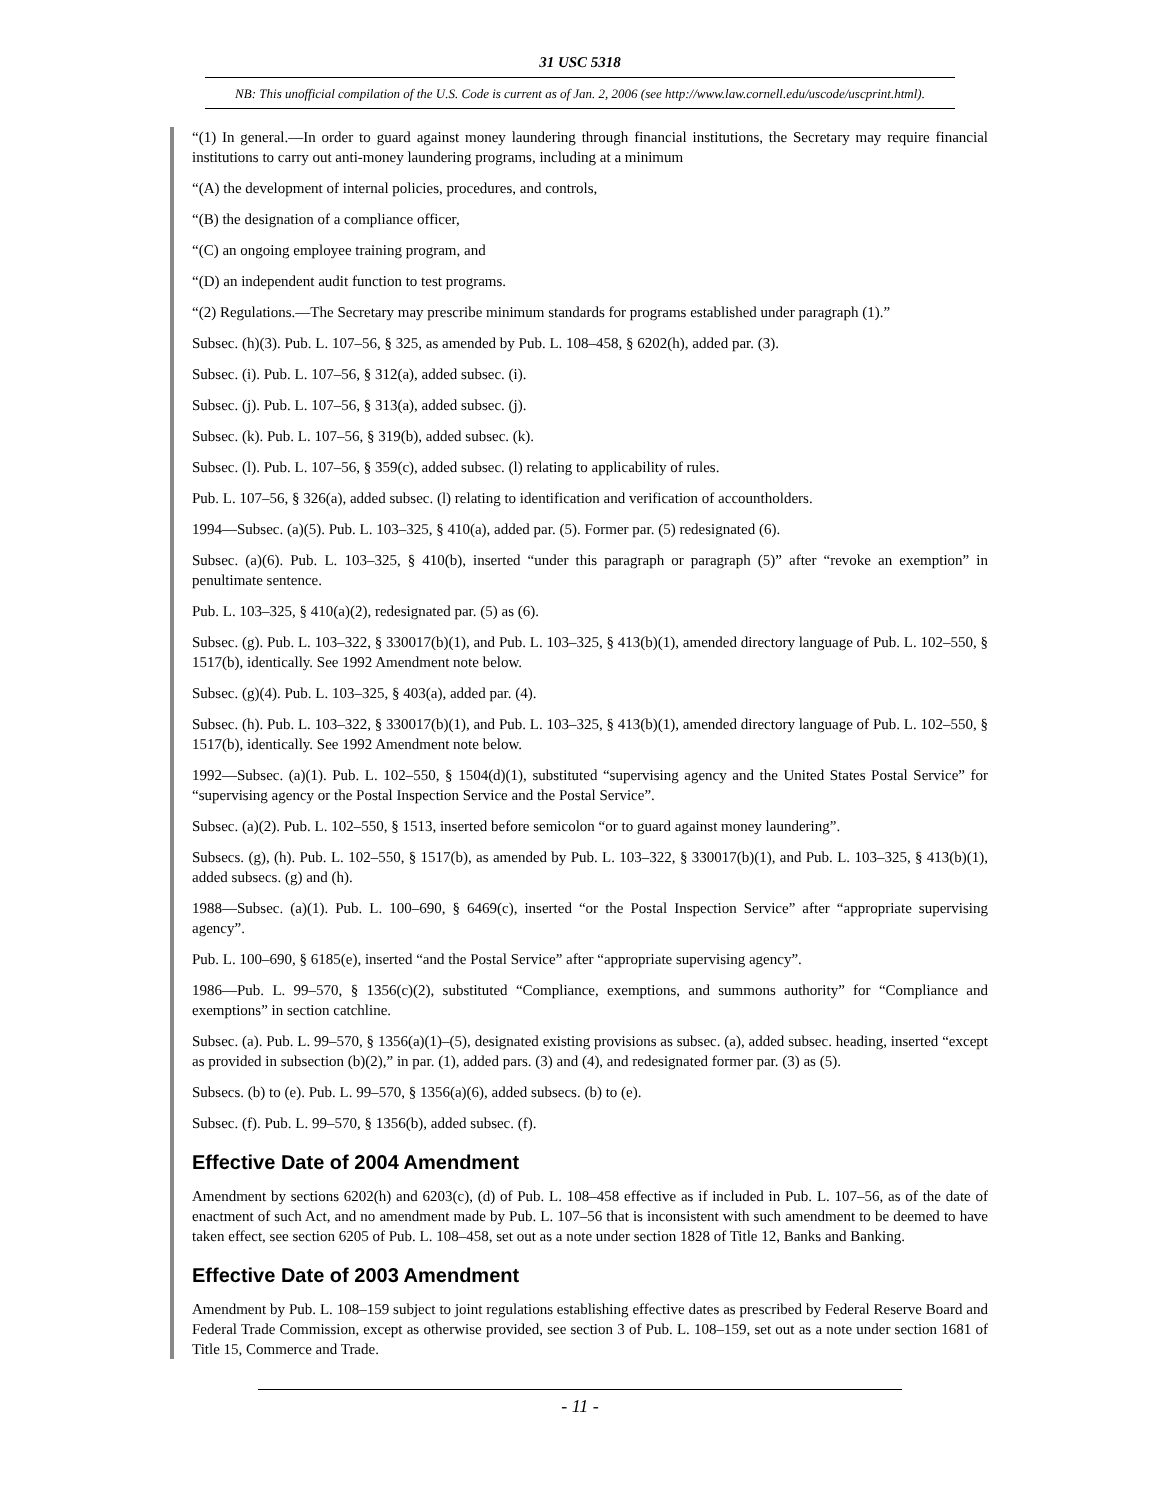31 USC 5318
NB: This unofficial compilation of the U.S. Code is current as of Jan. 2, 2006 (see http://www.law.cornell.edu/uscode/uscprint.html).
“(1) In general.—In order to guard against money laundering through financial institutions, the Secretary may require financial institutions to carry out anti-money laundering programs, including at a minimum
“(A) the development of internal policies, procedures, and controls,
“(B) the designation of a compliance officer,
“(C) an ongoing employee training program, and
“(D) an independent audit function to test programs.
“(2) Regulations.—The Secretary may prescribe minimum standards for programs established under paragraph (1).”
Subsec. (h)(3). Pub. L. 107–56, § 325, as amended by Pub. L. 108–458, § 6202(h), added par. (3).
Subsec. (i). Pub. L. 107–56, § 312(a), added subsec. (i).
Subsec. (j). Pub. L. 107–56, § 313(a), added subsec. (j).
Subsec. (k). Pub. L. 107–56, § 319(b), added subsec. (k).
Subsec. (l). Pub. L. 107–56, § 359(c), added subsec. (l) relating to applicability of rules.
Pub. L. 107–56, § 326(a), added subsec. (l) relating to identification and verification of accountholders.
1994—Subsec. (a)(5). Pub. L. 103–325, § 410(a), added par. (5). Former par. (5) redesignated (6).
Subsec. (a)(6). Pub. L. 103–325, § 410(b), inserted “under this paragraph or paragraph (5)” after “revoke an exemption” in penultimate sentence.
Pub. L. 103–325, § 410(a)(2), redesignated par. (5) as (6).
Subsec. (g). Pub. L. 103–322, § 330017(b)(1), and Pub. L. 103–325, § 413(b)(1), amended directory language of Pub. L. 102–550, § 1517(b), identically. See 1992 Amendment note below.
Subsec. (g)(4). Pub. L. 103–325, § 403(a), added par. (4).
Subsec. (h). Pub. L. 103–322, § 330017(b)(1), and Pub. L. 103–325, § 413(b)(1), amended directory language of Pub. L. 102–550, § 1517(b), identically. See 1992 Amendment note below.
1992—Subsec. (a)(1). Pub. L. 102–550, § 1504(d)(1), substituted “supervising agency and the United States Postal Service” for “supervising agency or the Postal Inspection Service and the Postal Service”.
Subsec. (a)(2). Pub. L. 102–550, § 1513, inserted before semicolon “or to guard against money laundering”.
Subsecs. (g), (h). Pub. L. 102–550, § 1517(b), as amended by Pub. L. 103–322, § 330017(b)(1), and Pub. L. 103–325, § 413(b)(1), added subsecs. (g) and (h).
1988—Subsec. (a)(1). Pub. L. 100–690, § 6469(c), inserted “or the Postal Inspection Service” after “appropriate supervising agency”.
Pub. L. 100–690, § 6185(e), inserted “and the Postal Service” after “appropriate supervising agency”.
1986—Pub. L. 99–570, § 1356(c)(2), substituted “Compliance, exemptions, and summons authority” for “Compliance and exemptions” in section catchline.
Subsec. (a). Pub. L. 99–570, § 1356(a)(1)–(5), designated existing provisions as subsec. (a), added subsec. heading, inserted “except as provided in subsection (b)(2),” in par. (1), added pars. (3) and (4), and redesignated former par. (3) as (5).
Subsecs. (b) to (e). Pub. L. 99–570, § 1356(a)(6), added subsecs. (b) to (e).
Subsec. (f). Pub. L. 99–570, § 1356(b), added subsec. (f).
Effective Date of 2004 Amendment
Amendment by sections 6202(h) and 6203(c), (d) of Pub. L. 108–458 effective as if included in Pub. L. 107–56, as of the date of enactment of such Act, and no amendment made by Pub. L. 107–56 that is inconsistent with such amendment to be deemed to have taken effect, see section 6205 of Pub. L. 108–458, set out as a note under section 1828 of Title 12, Banks and Banking.
Effective Date of 2003 Amendment
Amendment by Pub. L. 108–159 subject to joint regulations establishing effective dates as prescribed by Federal Reserve Board and Federal Trade Commission, except as otherwise provided, see section 3 of Pub. L. 108–159, set out as a note under section 1681 of Title 15, Commerce and Trade.
- 11 -